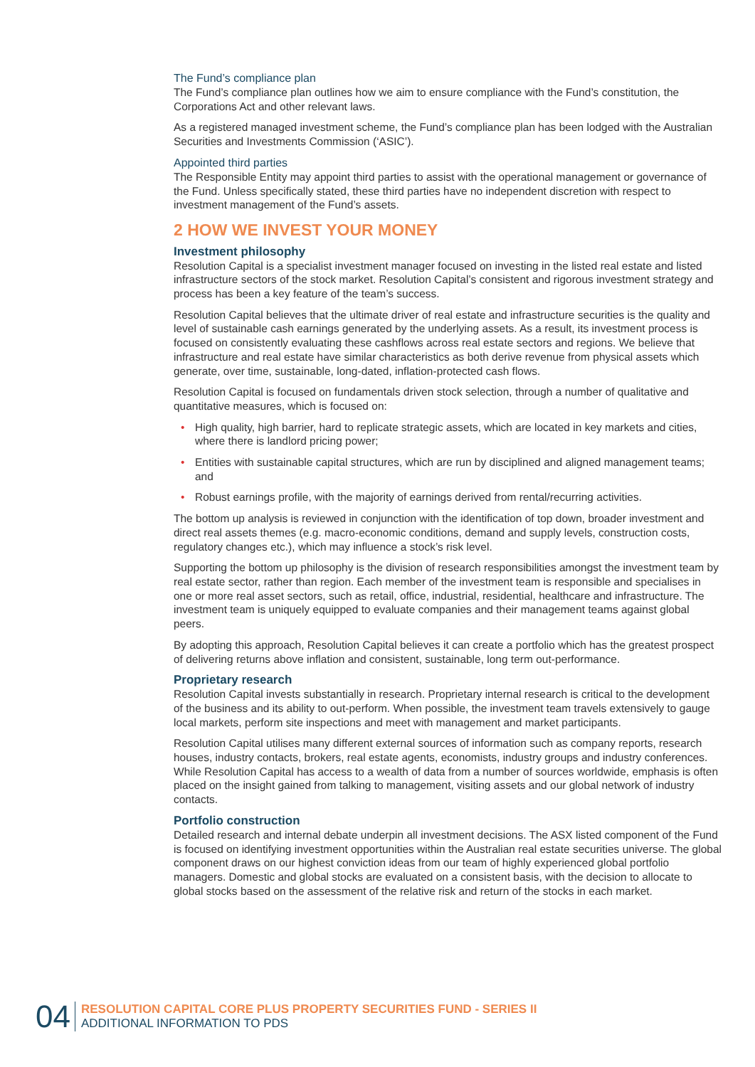The Fund’s compliance plan
The Fund’s compliance plan outlines how we aim to ensure compliance with the Fund’s constitution, the Corporations Act and other relevant laws.
As a registered managed investment scheme, the Fund’s compliance plan has been lodged with the Australian Securities and Investments Commission (‘ASIC’).
Appointed third parties
The Responsible Entity may appoint third parties to assist with the operational management or governance of the Fund. Unless specifically stated, these third parties have no independent discretion with respect to investment management of the Fund’s assets.
2 HOW WE INVEST YOUR MONEY
Investment philosophy
Resolution Capital is a specialist investment manager focused on investing in the listed real estate and listed infrastructure sectors of the stock market. Resolution Capital’s consistent and rigorous investment strategy and process has been a key feature of the team’s success.
Resolution Capital believes that the ultimate driver of real estate and infrastructure securities is the quality and level of sustainable cash earnings generated by the underlying assets. As a result, its investment process is focused on consistently evaluating these cashflows across real estate sectors and regions. We believe that infrastructure and real estate have similar characteristics as both derive revenue from physical assets which generate, over time, sustainable, long-dated, inflation-protected cash flows.
Resolution Capital is focused on fundamentals driven stock selection, through a number of qualitative and quantitative measures, which is focused on:
• High quality, high barrier, hard to replicate strategic assets, which are located in key markets and cities, where there is landlord pricing power;
• Entities with sustainable capital structures, which are run by disciplined and aligned management teams; and
• Robust earnings profile, with the majority of earnings derived from rental/recurring activities.
The bottom up analysis is reviewed in conjunction with the identification of top down, broader investment and direct real assets themes (e.g. macro-economic conditions, demand and supply levels, construction costs, regulatory changes etc.), which may influence a stock’s risk level.
Supporting the bottom up philosophy is the division of research responsibilities amongst the investment team by real estate sector, rather than region. Each member of the investment team is responsible and specialises in one or more real asset sectors, such as retail, office, industrial, residential, healthcare and infrastructure. The investment team is uniquely equipped to evaluate companies and their management teams against global peers.
By adopting this approach, Resolution Capital believes it can create a portfolio which has the greatest prospect of delivering returns above inflation and consistent, sustainable, long term out-performance.
Proprietary research
Resolution Capital invests substantially in research. Proprietary internal research is critical to the development of the business and its ability to out-perform. When possible, the investment team travels extensively to gauge local markets, perform site inspections and meet with management and market participants.
Resolution Capital utilises many different external sources of information such as company reports, research houses, industry contacts, brokers, real estate agents, economists, industry groups and industry conferences. While Resolution Capital has access to a wealth of data from a number of sources worldwide, emphasis is often placed on the insight gained from talking to management, visiting assets and our global network of industry contacts.
Portfolio construction
Detailed research and internal debate underpin all investment decisions. The ASX listed component of the Fund is focused on identifying investment opportunities within the Australian real estate securities universe. The global component draws on our highest conviction ideas from our team of highly experienced global portfolio managers. Domestic and global stocks are evaluated on a consistent basis, with the decision to allocate to global stocks based on the assessment of the relative risk and return of the stocks in each market.
04
RESOLUTION CAPITAL CORE PLUS PROPERTY SECURITIES FUND - SERIES II
ADDITIONAL INFORMATION TO PDS